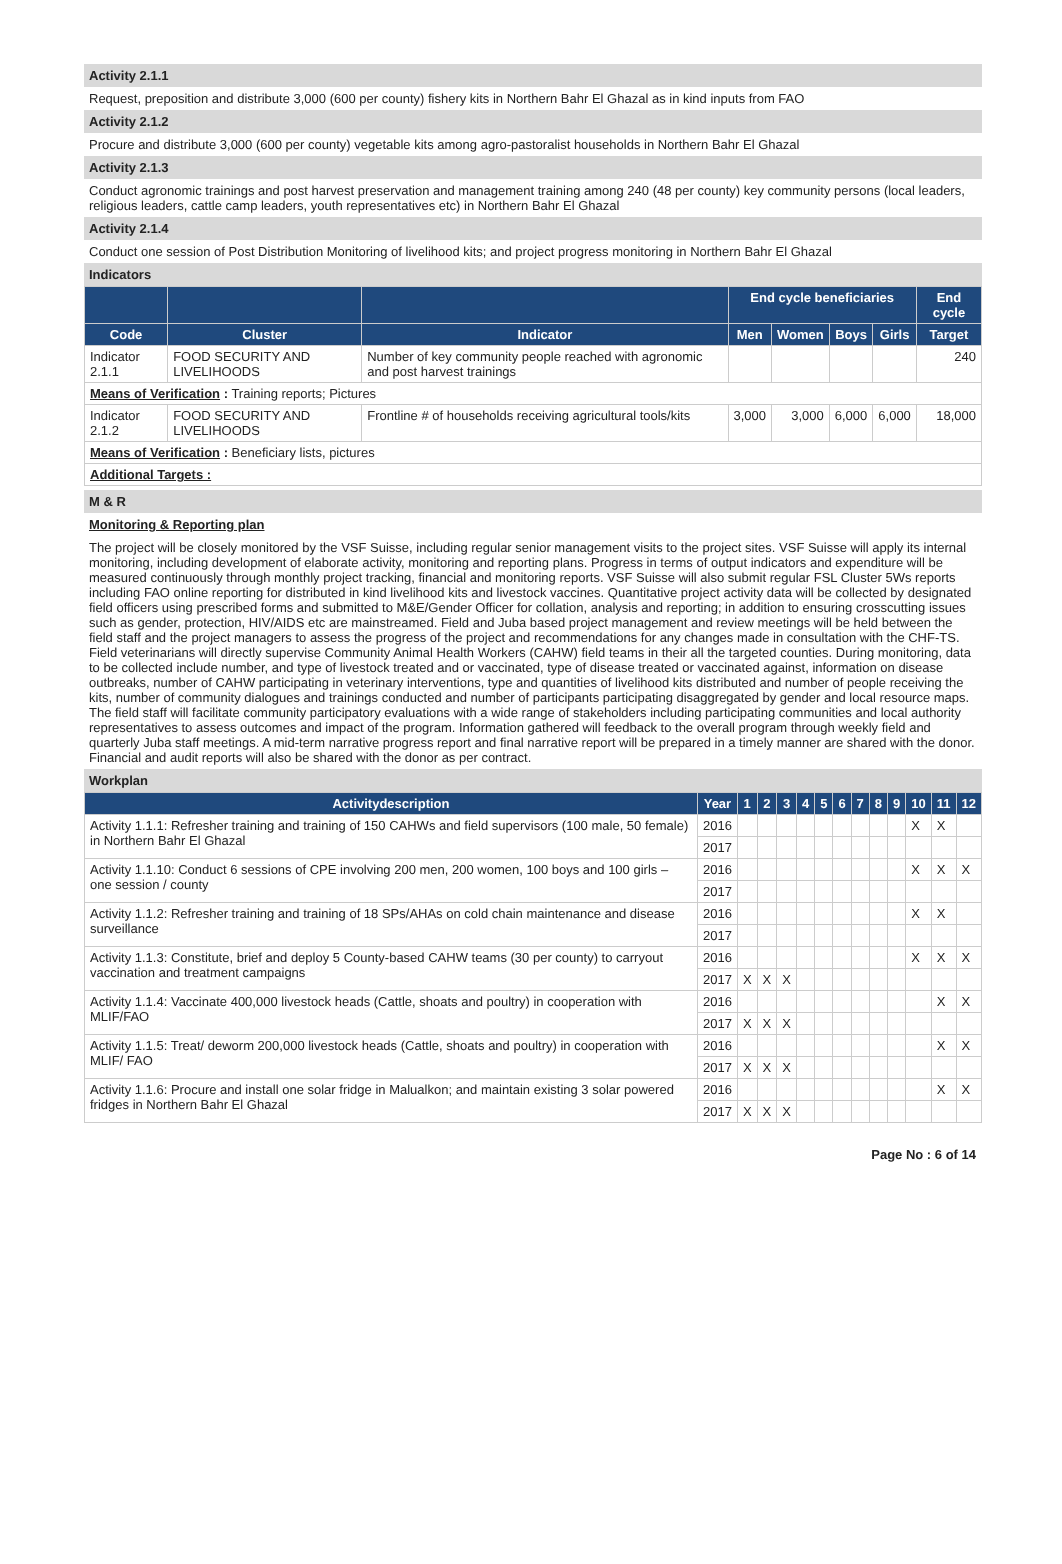Activity 2.1.1
Request, preposition and distribute 3,000 (600 per county) fishery kits in Northern Bahr El Ghazal as in kind inputs from FAO
Activity 2.1.2
Procure and distribute 3,000 (600 per county) vegetable kits among agro-pastoralist households in Northern Bahr El Ghazal
Activity 2.1.3
Conduct agronomic trainings and post harvest preservation and management training among 240 (48 per county) key community persons (local leaders, religious leaders, cattle camp leaders, youth representatives etc) in Northern Bahr El Ghazal
Activity 2.1.4
Conduct one session of Post Distribution Monitoring of livelihood kits; and project progress monitoring in Northern Bahr El Ghazal
Indicators
| | | | End cycle beneficiaries | | | | End cycle |
| --- | --- | --- | --- | --- | --- | --- | --- |
| Code | Cluster | Indicator | Men | Women | Boys | Girls | Target |
| Indicator 2.1.1 | FOOD SECURITY AND LIVELIHOODS | Number of key community people reached with agronomic and post harvest trainings | | | | | 240 |
| Means of Verification : Training reports; Pictures | | | | | | | |
| Indicator 2.1.2 | FOOD SECURITY AND LIVELIHOODS | Frontline # of households receiving agricultural tools/kits | 3,000 | 3,000 | 6,000 | 6,000 | 18,000 |
| Means of Verification : Beneficiary lists, pictures | | | | | | | |
| Additional Targets : | | | | | | | |
M & R
Monitoring & Reporting plan
The project will be closely monitored by the VSF Suisse, including regular senior management visits to the project sites. VSF Suisse will apply its internal monitoring, including development of elaborate activity, monitoring and reporting plans. Progress in terms of output indicators and expenditure will be measured continuously through monthly project tracking, financial and monitoring reports. VSF Suisse will also submit regular FSL Cluster 5Ws reports including FAO online reporting for distributed in kind livelihood kits and livestock vaccines. Quantitative project activity data will be collected by designated field officers using prescribed forms and submitted to M&E/Gender Officer for collation, analysis and reporting; in addition to ensuring crosscutting issues such as gender, protection, HIV/AIDS etc are mainstreamed. Field and Juba based project management and review meetings will be held between the field staff and the project managers to assess the progress of the project and recommendations for any changes made in consultation with the CHF-TS. Field veterinarians will directly supervise Community Animal Health Workers (CAHW) field teams in their all the targeted counties. During monitoring, data to be collected include number, and type of livestock treated and or vaccinated, type of disease treated or vaccinated against, information on disease outbreaks, number of CAHW participating in veterinary interventions, type and quantities of livelihood kits distributed and number of people receiving the kits, number of community dialogues and trainings conducted and number of participants participating disaggregated by gender and local resource maps. The field staff will facilitate community participatory evaluations with a wide range of stakeholders including participating communities and local authority representatives to assess outcomes and impact of the program. Information gathered will feedback to the overall program through weekly field and quarterly Juba staff meetings. A mid-term narrative progress report and final narrative report will be prepared in a timely manner are shared with the donor. Financial and audit reports will also be shared with the donor as per contract.
Workplan
| Activitydescription | Year | 1 | 2 | 3 | 4 | 5 | 6 | 7 | 8 | 9 | 10 | 11 | 12 |
| --- | --- | --- | --- | --- | --- | --- | --- | --- | --- | --- | --- | --- | --- |
| Activity 1.1.1: Refresher training and training of 150 CAHWs and field supervisors (100 male, 50 female) in Northern Bahr El Ghazal | 2016 | | | | | | | | | | X | X | |
| | 2017 | | | | | | | | | | | | |
| Activity 1.1.10: Conduct 6 sessions of CPE involving 200 men, 200 women, 100 boys and 100 girls – one session / county | 2016 | | | | | | | | | | X | X | X |
| | 2017 | | | | | | | | | | | | |
| Activity 1.1.2: Refresher training and training of 18 SPs/AHAs on cold chain maintenance and disease surveillance | 2016 | | | | | | | | | | X | X | |
| | 2017 | | | | | | | | | | | | |
| Activity 1.1.3: Constitute, brief and deploy 5 County-based CAHW teams (30 per county) to carryout vaccination and treatment campaigns | 2016 | | | | | | | | | | X | X | X |
| | 2017 | X | X | X | | | | | | | | | |
| Activity 1.1.4: Vaccinate 400,000 livestock heads (Cattle, shoats and poultry) in cooperation with MLIF/FAO | 2016 | | | | | | | | | | | X | X |
| | 2017 | X | X | X | | | | | | | | | |
| Activity 1.1.5: Treat/ deworm 200,000 livestock heads (Cattle, shoats and poultry) in cooperation with MLIF/ FAO | 2016 | | | | | | | | | | | X | X |
| | 2017 | X | X | X | | | | | | | | | |
| Activity 1.1.6: Procure and install one solar fridge in Malualkon; and maintain existing 3 solar powered fridges in Northern Bahr El Ghazal | 2016 | | | | | | | | | | | X | X |
| | 2017 | X | X | X | | | | | | | | | |
Page No : 6 of 14